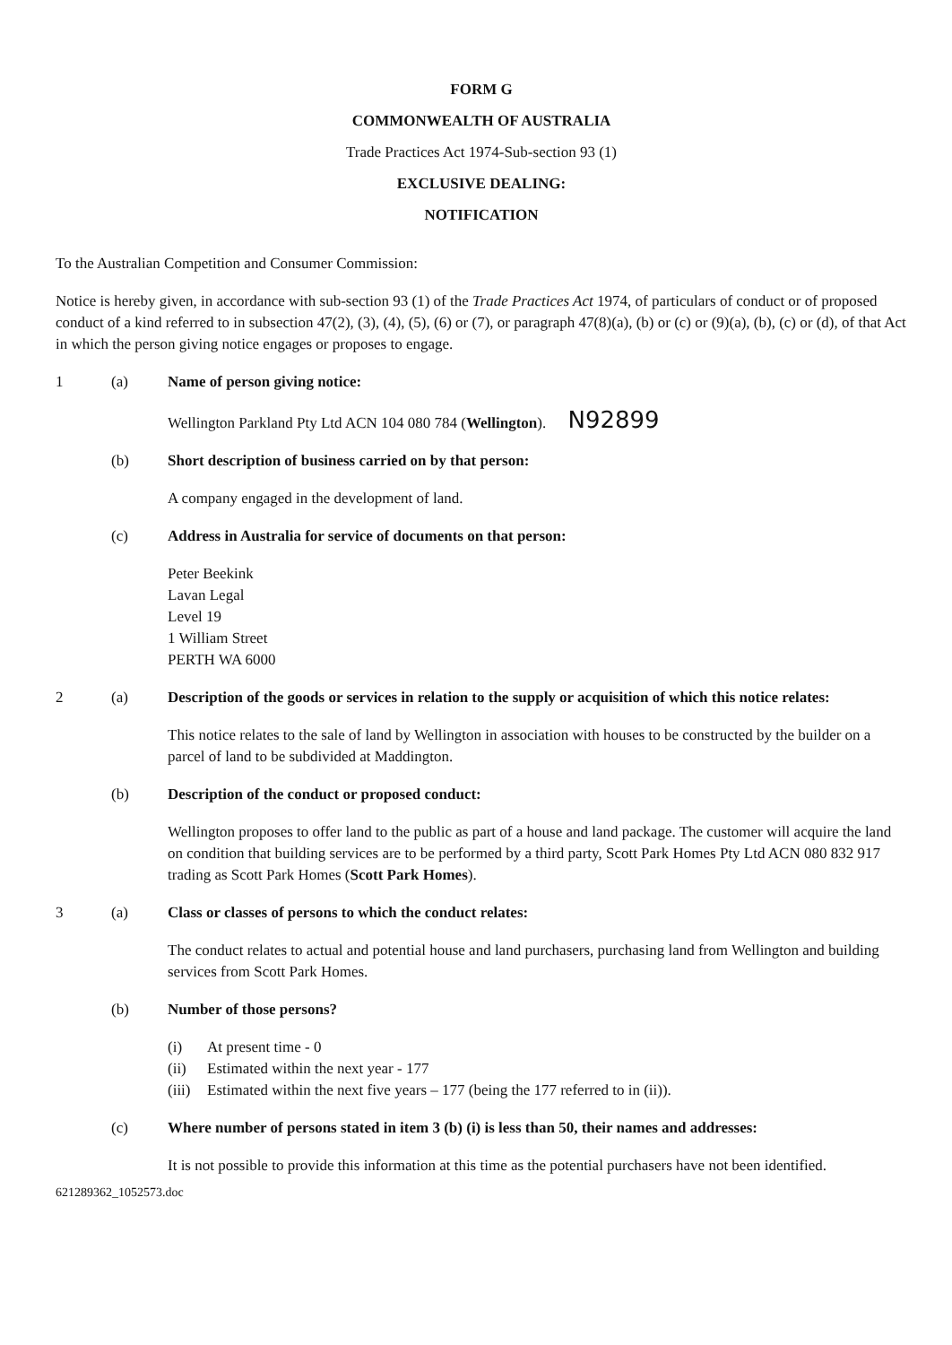FORM G
COMMONWEALTH OF AUSTRALIA
Trade Practices Act 1974-Sub-section 93 (1)
EXCLUSIVE DEALING:
NOTIFICATION
To the Australian Competition and Consumer Commission:
Notice is hereby given, in accordance with sub-section 93 (1) of the Trade Practices Act 1974, of particulars of conduct or of proposed conduct of a kind referred to in subsection 47(2), (3), (4), (5), (6) or (7), or paragraph 47(8)(a), (b) or (c) or (9)(a), (b), (c) or (d), of that Act in which the person giving notice engages or proposes to engage.
1 (a) Name of person giving notice:
Wellington Parkland Pty Ltd ACN 104 080 784 (Wellington). N92899
(b) Short description of business carried on by that person:
A company engaged in the development of land.
(c) Address in Australia for service of documents on that person:
Peter Beekink
Lavan Legal
Level 19
1 William Street
PERTH WA 6000
2 (a) Description of the goods or services in relation to the supply or acquisition of which this notice relates:
This notice relates to the sale of land by Wellington in association with houses to be constructed by the builder on a parcel of land to be subdivided at Maddington.
(b) Description of the conduct or proposed conduct:
Wellington proposes to offer land to the public as part of a house and land package. The customer will acquire the land on condition that building services are to be performed by a third party, Scott Park Homes Pty Ltd ACN 080 832 917 trading as Scott Park Homes (Scott Park Homes).
3 (a) Class or classes of persons to which the conduct relates:
The conduct relates to actual and potential house and land purchasers, purchasing land from Wellington and building services from Scott Park Homes.
(b) Number of those persons?
(i) At present time - 0
(ii) Estimated within the next year - 177
(iii) Estimated within the next five years – 177 (being the 177 referred to in (ii)).
(c) Where number of persons stated in item 3 (b) (i) is less than 50, their names and addresses:
It is not possible to provide this information at this time as the potential purchasers have not been identified.
621289362_1052573.doc